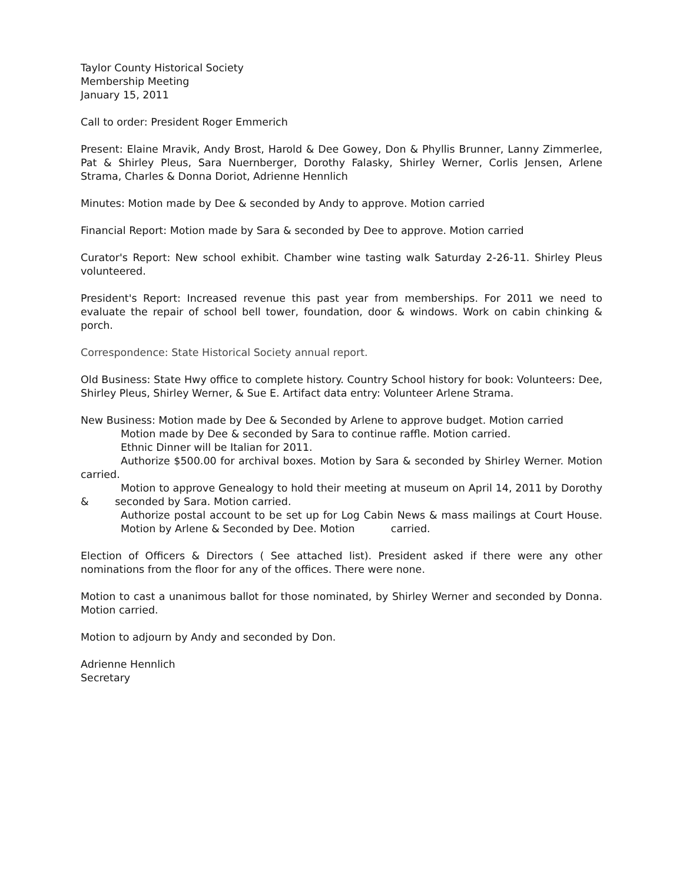Taylor County Historical Society
Membership Meeting
January 15, 2011
Call to order: President Roger Emmerich
Present: Elaine Mravik, Andy Brost, Harold & Dee Gowey, Don & Phyllis Brunner, Lanny Zimmerlee, Pat & Shirley Pleus, Sara Nuernberger, Dorothy Falasky, Shirley Werner, Corlis Jensen, Arlene Strama, Charles & Donna Doriot, Adrienne Hennlich
Minutes: Motion made by Dee & seconded by Andy to approve. Motion carried
Financial Report: Motion made by Sara & seconded by Dee to approve. Motion carried
Curator's Report: New school exhibit. Chamber wine tasting walk Saturday 2-26-11. Shirley Pleus volunteered.
President's Report: Increased revenue this past year from memberships. For 2011 we need to evaluate the repair of school bell tower, foundation, door & windows. Work on cabin chinking & porch.
Correspondence: State Historical Society annual report.
Old Business: State Hwy office to complete history. Country School history for book: Volunteers: Dee, Shirley Pleus, Shirley Werner, & Sue E. Artifact data entry: Volunteer Arlene Strama.
New Business: Motion made by Dee & Seconded by Arlene to approve budget. Motion carried
Motion made by Dee & seconded by Sara to continue raffle. Motion carried.
Ethnic Dinner will be Italian for 2011.
Authorize $500.00 for archival boxes. Motion by Sara & seconded by Shirley Werner. Motion carried.
Motion to approve Genealogy to hold their meeting at museum on April 14, 2011 by Dorothy & seconded by Sara. Motion carried.
Authorize postal account to be set up for Log Cabin News & mass mailings at Court House. Motion by Arlene & Seconded by Dee. Motion carried.
Election of Officers & Directors ( See attached list). President asked if there were any other nominations from the floor for any of the offices. There were none.
Motion to cast a unanimous ballot for those nominated, by Shirley Werner and seconded by Donna. Motion carried.
Motion to adjourn by Andy and seconded by Don.
Adrienne Hennlich
Secretary